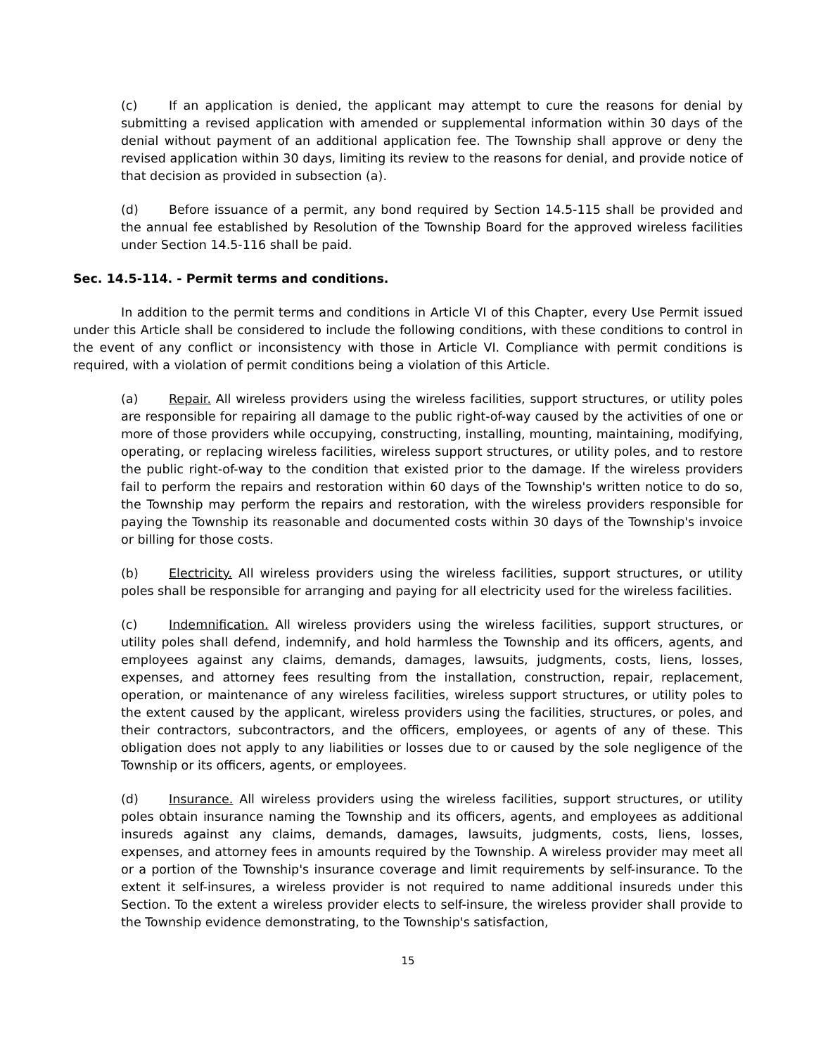(c) If an application is denied, the applicant may attempt to cure the reasons for denial by submitting a revised application with amended or supplemental information within 30 days of the denial without payment of an additional application fee. The Township shall approve or deny the revised application within 30 days, limiting its review to the reasons for denial, and provide notice of that decision as provided in subsection (a).
(d) Before issuance of a permit, any bond required by Section 14.5-115 shall be provided and the annual fee established by Resolution of the Township Board for the approved wireless facilities under Section 14.5-116 shall be paid.
Sec. 14.5-114. - Permit terms and conditions.
In addition to the permit terms and conditions in Article VI of this Chapter, every Use Permit issued under this Article shall be considered to include the following conditions, with these conditions to control in the event of any conflict or inconsistency with those in Article VI. Compliance with permit conditions is required, with a violation of permit conditions being a violation of this Article.
(a) Repair. All wireless providers using the wireless facilities, support structures, or utility poles are responsible for repairing all damage to the public right-of-way caused by the activities of one or more of those providers while occupying, constructing, installing, mounting, maintaining, modifying, operating, or replacing wireless facilities, wireless support structures, or utility poles, and to restore the public right-of-way to the condition that existed prior to the damage. If the wireless providers fail to perform the repairs and restoration within 60 days of the Township's written notice to do so, the Township may perform the repairs and restoration, with the wireless providers responsible for paying the Township its reasonable and documented costs within 30 days of the Township's invoice or billing for those costs.
(b) Electricity. All wireless providers using the wireless facilities, support structures, or utility poles shall be responsible for arranging and paying for all electricity used for the wireless facilities.
(c) Indemnification. All wireless providers using the wireless facilities, support structures, or utility poles shall defend, indemnify, and hold harmless the Township and its officers, agents, and employees against any claims, demands, damages, lawsuits, judgments, costs, liens, losses, expenses, and attorney fees resulting from the installation, construction, repair, replacement, operation, or maintenance of any wireless facilities, wireless support structures, or utility poles to the extent caused by the applicant, wireless providers using the facilities, structures, or poles, and their contractors, subcontractors, and the officers, employees, or agents of any of these. This obligation does not apply to any liabilities or losses due to or caused by the sole negligence of the Township or its officers, agents, or employees.
(d) Insurance. All wireless providers using the wireless facilities, support structures, or utility poles obtain insurance naming the Township and its officers, agents, and employees as additional insureds against any claims, demands, damages, lawsuits, judgments, costs, liens, losses, expenses, and attorney fees in amounts required by the Township. A wireless provider may meet all or a portion of the Township's insurance coverage and limit requirements by self-insurance. To the extent it self-insures, a wireless provider is not required to name additional insureds under this Section. To the extent a wireless provider elects to self-insure, the wireless provider shall provide to the Township evidence demonstrating, to the Township's satisfaction,
15